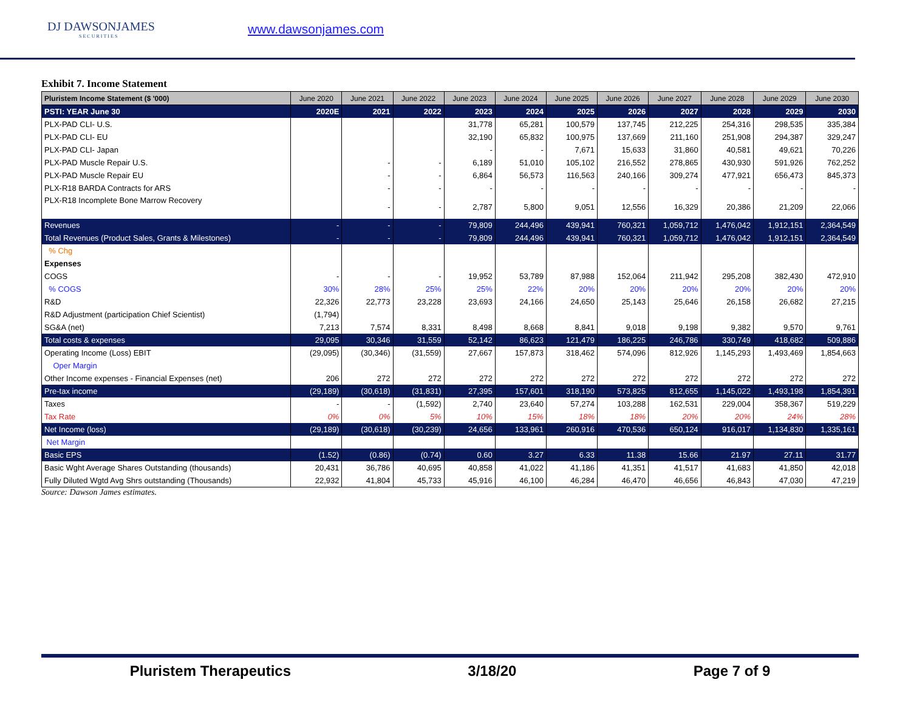DJ DAWSONJAMES
SECURITIES
www.dawsonjames.com
Exhibit 7. Income Statement
| Pluristem Income Statement ($ '000) | June 2020 | June 2021 | June 2022 | June 2023 | June 2024 | June 2025 | June 2026 | June 2027 | June 2028 | June 2029 | June 2030 |
| --- | --- | --- | --- | --- | --- | --- | --- | --- | --- | --- | --- |
| PSTI: YEAR June 30 | 2020E | 2021 | 2022 | 2023 | 2024 | 2025 | 2026 | 2027 | 2028 | 2029 | 2030 |
| PLX-PAD CLI- U.S. | | | | 31,778 | 65,281 | 100,579 | 137,745 | 212,225 | 254,316 | 298,535 | 335,384 |
| PLX-PAD CLI- EU | | | | 32,190 | 65,832 | 100,975 | 137,669 | 211,160 | 251,908 | 294,387 | 329,247 |
| PLX-PAD CLI- Japan | | | | - | - | 7,671 | 15,633 | 31,860 | 40,581 | 49,621 | 70,226 |
| PLX-PAD Muscle Repair U.S. | | - | - | 6,189 | 51,010 | 105,102 | 216,552 | 278,865 | 430,930 | 591,926 | 762,252 |
| PLX-PAD Muscle Repair EU | | - | - | 6,864 | 56,573 | 116,563 | 240,166 | 309,274 | 477,921 | 656,473 | 845,373 |
| PLX-R18 BARDA Contracts for ARS | | - | - | - | - | - | - | - | - | - | - |
| PLX-R18 Incomplete Bone Marrow Recovery | | - | - | 2,787 | 5,800 | 9,051 | 12,556 | 16,329 | 20,386 | 21,209 | 22,066 |
| Revenues | - | - | - | 79,809 | 244,496 | 439,941 | 760,321 | 1,059,712 | 1,476,042 | 1,912,151 | 2,364,549 |
| Total Revenues (Product Sales, Grants & Milestones) | - | - | - | 79,809 | 244,496 | 439,941 | 760,321 | 1,059,712 | 1,476,042 | 1,912,151 | 2,364,549 |
| % Chg | | | | | | | | | | | |
| Expenses | | | | | | | | | | | |
| COGS | - | - | - | 19,952 | 53,789 | 87,988 | 152,064 | 211,942 | 295,208 | 382,430 | 472,910 |
| % COGS | 30% | 28% | 25% | 25% | 22% | 20% | 20% | 20% | 20% | 20% | 20% |
| R&D | 22,326 | 22,773 | 23,228 | 23,693 | 24,166 | 24,650 | 25,143 | 25,646 | 26,158 | 26,682 | 27,215 |
| R&D Adjustment (participation Chief Scientist) | (1,794) | | | | | | | | | | |
| SG&A (net) | 7,213 | 7,574 | 8,331 | 8,498 | 8,668 | 8,841 | 9,018 | 9,198 | 9,382 | 9,570 | 9,761 |
| Total costs & expenses | 29,095 | 30,346 | 31,559 | 52,142 | 86,623 | 121,479 | 186,225 | 246,786 | 330,749 | 418,682 | 509,886 |
| Operating Income (Loss) EBIT | (29,095) | (30,346) | (31,559) | 27,667 | 157,873 | 318,462 | 574,096 | 812,926 | 1,145,293 | 1,493,469 | 1,854,663 |
| Oper Margin | | | | | | | | | | | |
| Other Income expenses - Financial Expenses (net) | 206 | 272 | 272 | 272 | 272 | 272 | 272 | 272 | 272 | 272 | 272 |
| Pre-tax income | (29,189) | (30,618) | (31,831) | 27,395 | 157,601 | 318,190 | 573,825 | 812,655 | 1,145,022 | 1,493,198 | 1,854,391 |
| Taxes | - | - | (1,592) | 2,740 | 23,640 | 57,274 | 103,288 | 162,531 | 229,004 | 358,367 | 519,229 |
| Tax Rate | 0% | 0% | 5% | 10% | 15% | 18% | 18% | 20% | 20% | 24% | 28% |
| Net Income (loss) | (29,189) | (30,618) | (30,239) | 24,656 | 133,961 | 260,916 | 470,536 | 650,124 | 916,017 | 1,134,830 | 1,335,161 |
| Net Margin | | | | | | | | | | | |
| Basic EPS | (1.52) | (0.86) | (0.74) | 0.60 | 3.27 | 6.33 | 11.38 | 15.66 | 21.97 | 27.11 | 31.77 |
| Basic Wght Average Shares Outstanding (thousands) | 20,431 | 36,786 | 40,695 | 40,858 | 41,022 | 41,186 | 41,351 | 41,517 | 41,683 | 41,850 | 42,018 |
| Fully Diluted Wgtd Avg Shrs outstanding (Thousands) | 22,932 | 41,804 | 45,733 | 45,916 | 46,100 | 46,284 | 46,470 | 46,656 | 46,843 | 47,030 | 47,219 |
Source: Dawson James estimates.
Pluristem Therapeutics 3/18/20 Page 7 of 9